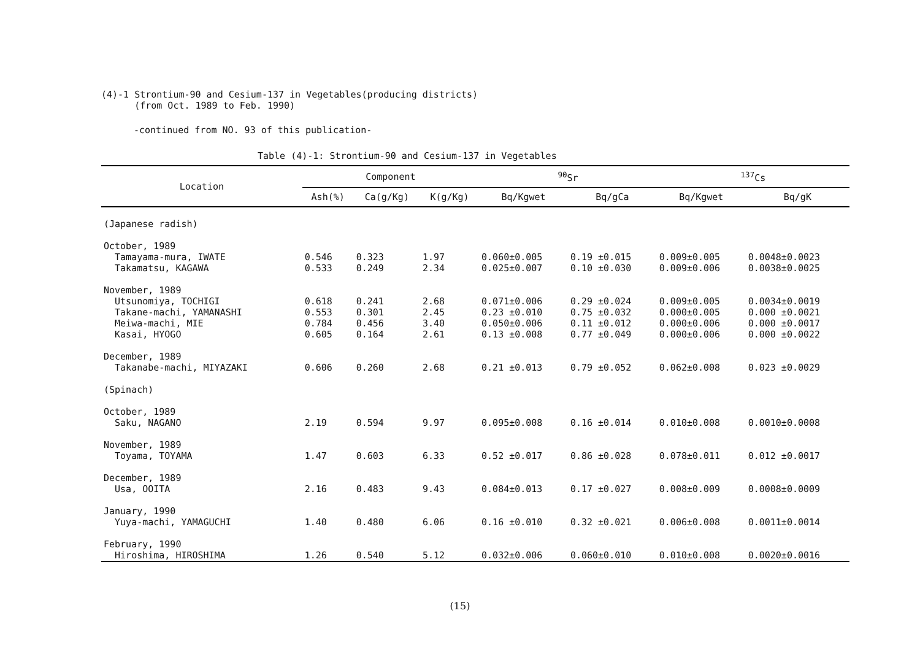(4)-1 Strontium-90 and Cesium-137 in Vegetables(producing districts)
(from Oct. 1989 to Feb. 1990)
-continued from NO. 93 of this publication-
Table (4)-1: Strontium-90 and Cesium-137 in Vegetables
| Location | Component | | | <sup>90</sup>Sr | | <sup>137</sup>Cs | |
| --- | --- | --- | --- | --- | --- | --- | --- |
| | Ash(%) | Ca(g/Kg) | K(g/Kg) | Bq/Kgwet | Bq/gCa | Bq/Kgwet | Bq/gK |
| (Japanese radish) | | | | | | | |
| October, 1989 | | | | | | | |
| Tamayama-mura, IWATE | 0.546 | 0.323 | 1.97 | 0.060±0.005 | 0.19 ±0.015 | 0.009±0.005 | 0.0048±0.0023 |
| Takamatsu, KAGAWA | 0.533 | 0.249 | 2.34 | 0.025±0.007 | 0.10 ±0.030 | 0.009±0.006 | 0.0038±0.0025 |
| November, 1989 | | | | | | | |
| Utsunomiya, TOCHIGI | 0.618 | 0.241 | 2.68 | 0.071±0.006 | 0.29 ±0.024 | 0.009±0.005 | 0.0034±0.0019 |
| Takane-machi, YAMANASHI | 0.553 | 0.301 | 2.45 | 0.23 ±0.010 | 0.75 ±0.032 | 0.000±0.005 | 0.000 ±0.0021 |
| Meiwa-machi, MIE | 0.784 | 0.456 | 3.40 | 0.050±0.006 | 0.11 ±0.012 | 0.000±0.006 | 0.000 ±0.0017 |
| Kasai, HYOGO | 0.605 | 0.164 | 2.61 | 0.13 ±0.008 | 0.77 ±0.049 | 0.000±0.006 | 0.000 ±0.0022 |
| December, 1989 | | | | | | | |
| Takanabe-machi, MIYAZAKI | 0.606 | 0.260 | 2.68 | 0.21 ±0.013 | 0.79 ±0.052 | 0.062±0.008 | 0.023 ±0.0029 |
| (Spinach) | | | | | | | |
| October, 1989 | | | | | | | |
| Saku, NAGANO | 2.19 | 0.594 | 9.97 | 0.095±0.008 | 0.16 ±0.014 | 0.010±0.008 | 0.0010±0.0008 |
| November, 1989 | | | | | | | |
| Toyama, TOYAMA | 1.47 | 0.603 | 6.33 | 0.52 ±0.017 | 0.86 ±0.028 | 0.078±0.011 | 0.012 ±0.0017 |
| December, 1989 | | | | | | | |
| Usa, OOITA | 2.16 | 0.483 | 9.43 | 0.084±0.013 | 0.17 ±0.027 | 0.008±0.009 | 0.0008±0.0009 |
| January, 1990 | | | | | | | |
| Yuya-machi, YAMAGUCHI | 1.40 | 0.480 | 6.06 | 0.16 ±0.010 | 0.32 ±0.021 | 0.006±0.008 | 0.0011±0.0014 |
| February, 1990 | | | | | | | |
| Hiroshima, HIROSHIMA | 1.26 | 0.540 | 5.12 | 0.032±0.006 | 0.060±0.010 | 0.010±0.008 | 0.0020±0.0016 |
(15)